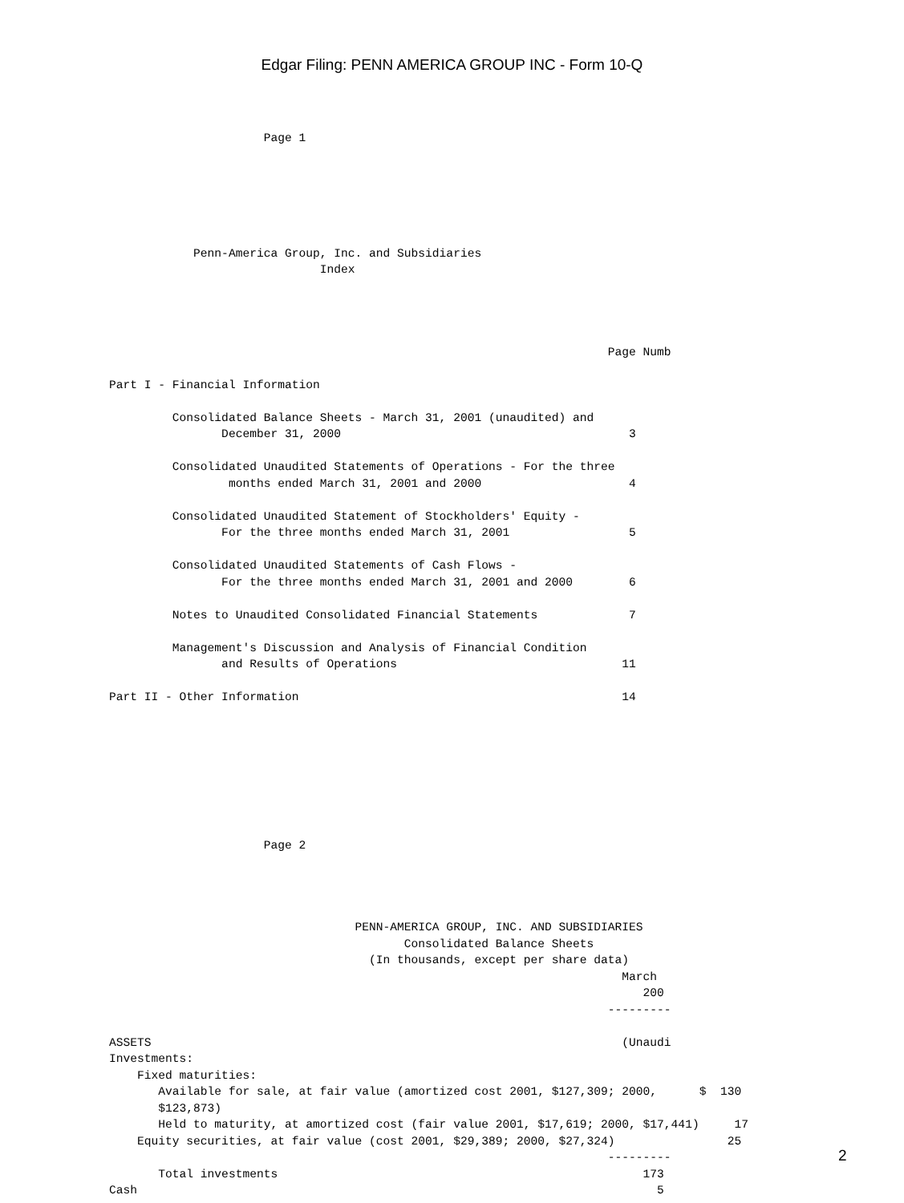Edgar Filing: PENN AMERICA GROUP INC - Form 10-Q
                      Page 1






            Penn-America Group, Inc. and Subsidiaries
                              Index




                                                                       Page Numb

Part I - Financial Information

         Consolidated Balance Sheets - March 31, 2001 (unaudited) and
                December 31, 2000                                         3

         Consolidated Unaudited Statements of Operations - For the three
                 months ended March 31, 2001 and 2000                     4

         Consolidated Unaudited Statement of Stockholders' Equity -
                For the three months ended March 31, 2001                 5

         Consolidated Unaudited Statements of Cash Flows -
                For the three months ended March 31, 2001 and 2000        6

         Notes to Unaudited Consolidated Financial Statements             7

         Management's Discussion and Analysis of Financial Condition
                and Results of Operations                                11

Part II - Other Information                                              14








                      Page 2




                                   PENN-AMERICA GROUP, INC. AND SUBSIDIARIES
                                          Consolidated Balance Sheets
                                     (In thousands, except per share data)
                                                                         March
                                                                            200
                                                                       ---------

ASSETS                                                                   (Unaudi
Investments:
    Fixed maturities:
       Available for sale, at fair value (amortized cost 2001, $127,309; 2000,      $  130
       $123,873)
       Held to maturity, at amortized cost (fair value 2001, $17,619; 2000, $17,441)     17
    Equity securities, at fair value (cost 2001, $29,389; 2000, $27,324)                25
                                                                       ---------
       Total investments                                                    173
Cash                                                                          5
2